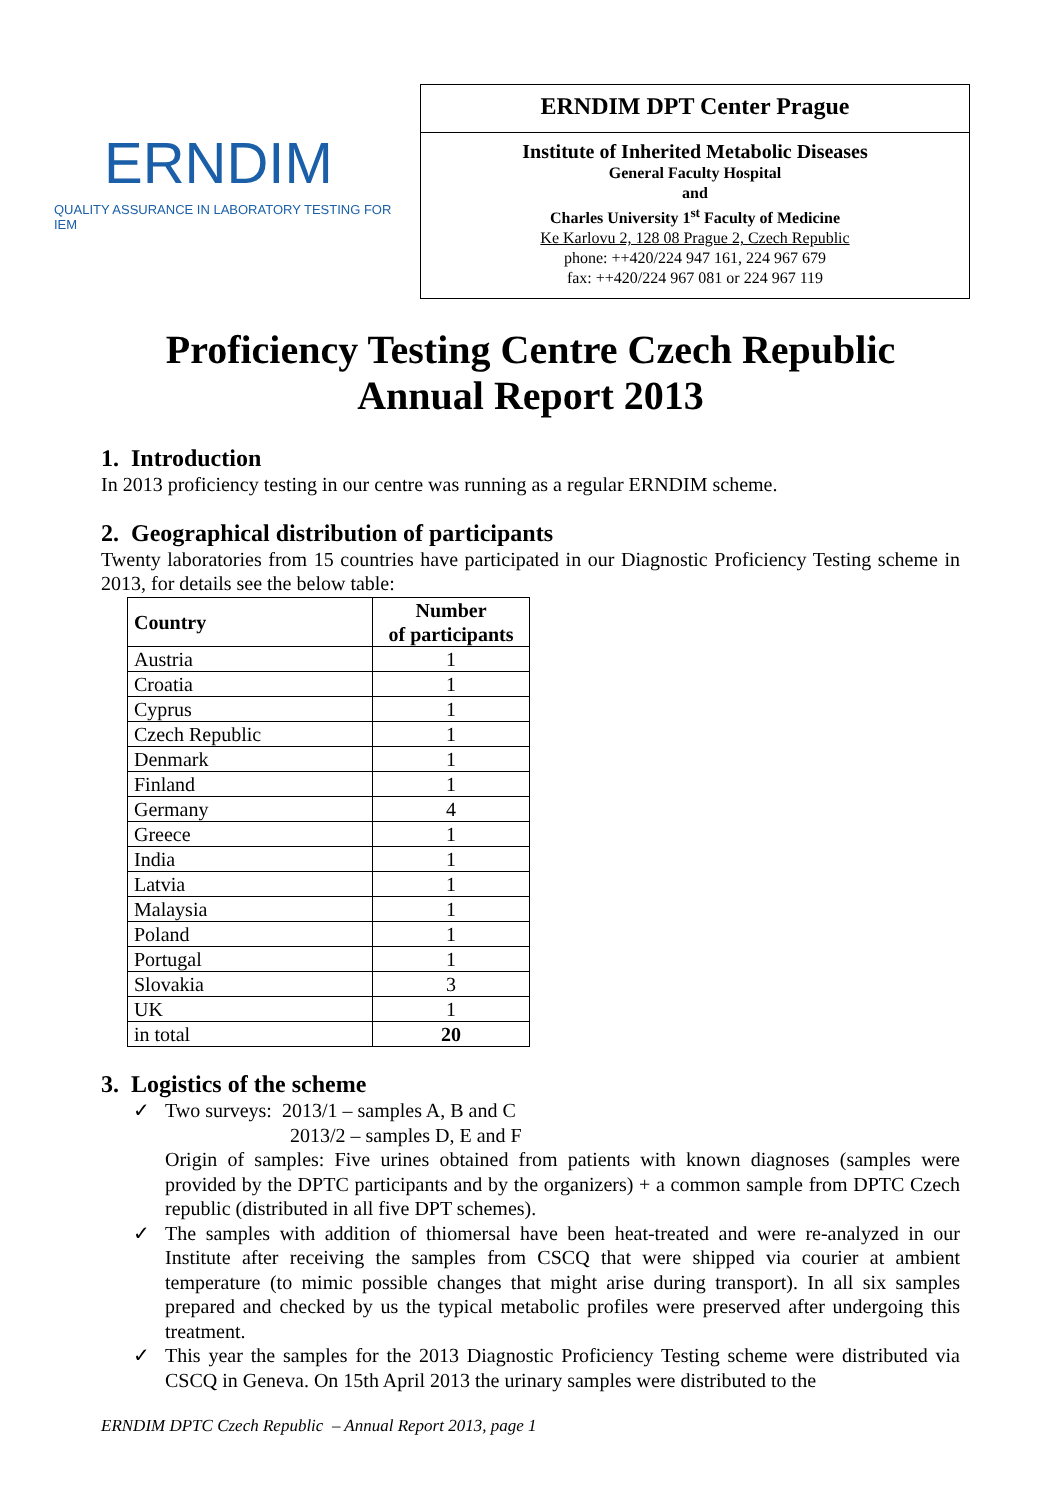ERNDIM
QUALITY ASSURANCE IN LABORATORY TESTING FOR IEM
ERNDIM DPT Center Prague
Institute of Inherited Metabolic Diseases
General Faculty Hospital
and
Charles University 1<sup>st</sup> Faculty of Medicine
Ke Karlovu 2, 128 08 Prague 2, Czech Republic
phone: ++420/224 947 161, 224 967 679
fax: ++420/224 967 081 or 224 967 119
Proficiency Testing Centre Czech Republic
Annual Report 2013
1. Introduction
In 2013 proficiency testing in our centre was running as a regular ERNDIM scheme.
2. Geographical distribution of participants
Twenty laboratories from 15 countries have participated in our Diagnostic Proficiency Testing scheme in 2013, for details see the below table:
| Country | Number of participants |
| --- | --- |
| Austria | 1 |
| Croatia | 1 |
| Cyprus | 1 |
| Czech Republic | 1 |
| Denmark | 1 |
| Finland | 1 |
| Germany | 4 |
| Greece | 1 |
| India | 1 |
| Latvia | 1 |
| Malaysia | 1 |
| Poland | 1 |
| Portugal | 1 |
| Slovakia | 3 |
| UK | 1 |
| in total | 20 |
3. Logistics of the scheme
✓ Two surveys: 2013/1 – samples A, B and C
2013/2 – samples D, E and F
Origin of samples: Five urines obtained from patients with known diagnoses (samples were provided by the DPTC participants and by the organizers) + a common sample from DPTC Czech republic (distributed in all five DPT schemes).
✓ The samples with addition of thiomersal have been heat-treated and were re-analyzed in our Institute after receiving the samples from CSCQ that were shipped via courier at ambient temperature (to mimic possible changes that might arise during transport). In all six samples prepared and checked by us the typical metabolic profiles were preserved after undergoing this treatment.
✓ This year the samples for the 2013 Diagnostic Proficiency Testing scheme were distributed via CSCQ in Geneva. On 15th April 2013 the urinary samples were distributed to the
ERNDIM DPTC Czech Republic – Annual Report 2013, page 1